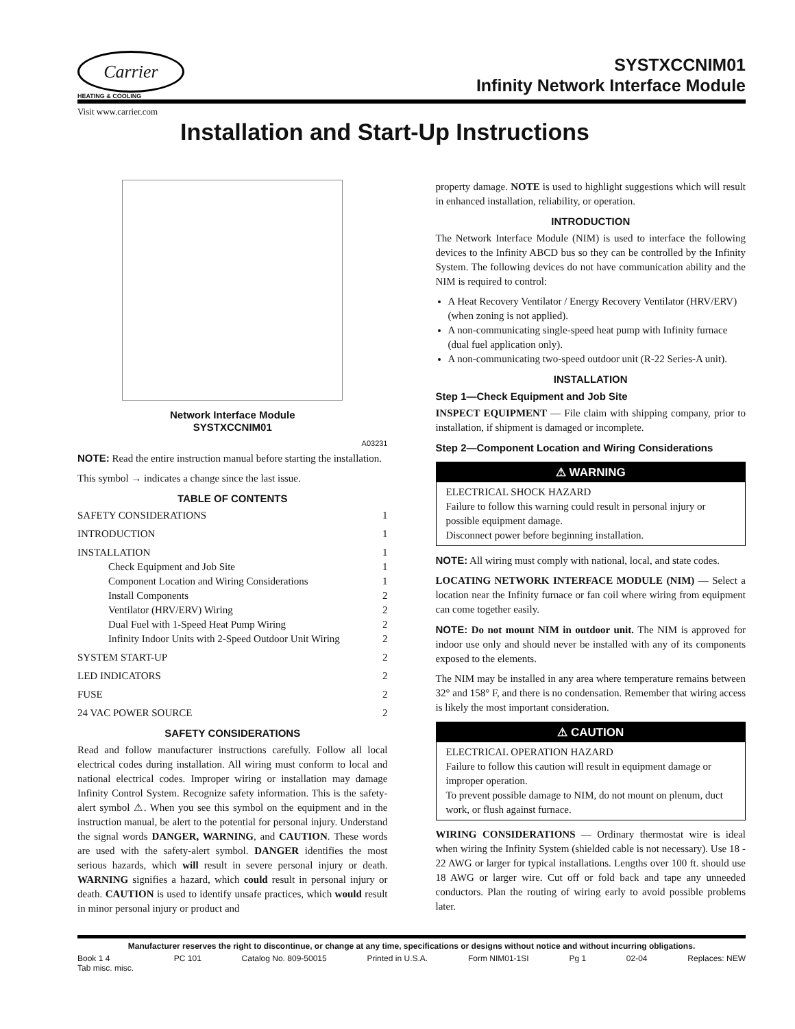Carrier
HEATING & COOLING
SYSTXCCNIM01
Infinity Network Interface Module
Visit www.carrier.com
Installation and Start-Up Instructions
Network Interface Module
SYSTXCCNIM01
A03231
NOTE: Read the entire instruction manual before starting the installation.
This symbol → indicates a change since the last issue.
TABLE OF CONTENTS
SAFETY CONSIDERATIONS 1
INTRODUCTION 1
INSTALLATION 1
Check Equipment and Job Site 1
Component Location and Wiring Considerations 1
Install Components 2
Ventilator (HRV/ERV) Wiring 2
Dual Fuel with 1-Speed Heat Pump Wiring 2
Infinity Indoor Units with 2-Speed Outdoor Unit Wiring 2
SYSTEM START-UP 2
LED INDICATORS 2
FUSE 2
24 VAC POWER SOURCE 2
SAFETY CONSIDERATIONS
Read and follow manufacturer instructions carefully. Follow all local electrical codes during installation. All wiring must conform to local and national electrical codes. Improper wiring or installation may damage Infinity Control System. Recognize safety information. This is the safety-alert symbol ⚠. When you see this symbol on the equipment and in the instruction manual, be alert to the potential for personal injury. Understand the signal words DANGER, WARNING, and CAUTION. These words are used with the safety-alert symbol. DANGER identifies the most serious hazards, which will result in severe personal injury or death. WARNING signifies a hazard, which could result in personal injury or death. CAUTION is used to identify unsafe practices, which would result in minor personal injury or product and
property damage. NOTE is used to highlight suggestions which will result in enhanced installation, reliability, or operation.
INTRODUCTION
The Network Interface Module (NIM) is used to interface the following devices to the Infinity ABCD bus so they can be controlled by the Infinity System. The following devices do not have communication ability and the NIM is required to control:
A Heat Recovery Ventilator / Energy Recovery Ventilator (HRV/ERV) (when zoning is not applied).
A non-communicating single-speed heat pump with Infinity furnace (dual fuel application only).
A non-communicating two-speed outdoor unit (R-22 Series-A unit).
INSTALLATION
Step 1—Check Equipment and Job Site
INSPECT EQUIPMENT — File claim with shipping company, prior to installation, if shipment is damaged or incomplete.
Step 2—Component Location and Wiring Considerations
⚠ WARNING
ELECTRICAL SHOCK HAZARD
Failure to follow this warning could result in personal injury or possible equipment damage.
Disconnect power before beginning installation.
NOTE: All wiring must comply with national, local, and state codes.
LOCATING NETWORK INTERFACE MODULE (NIM) — Select a location near the Infinity furnace or fan coil where wiring from equipment can come together easily.
NOTE: Do not mount NIM in outdoor unit. The NIM is approved for indoor use only and should never be installed with any of its components exposed to the elements.
The NIM may be installed in any area where temperature remains between 32° and 158° F, and there is no condensation. Remember that wiring access is likely the most important consideration.
⚠ CAUTION
ELECTRICAL OPERATION HAZARD
Failure to follow this caution will result in equipment damage or improper operation.
To prevent possible damage to NIM, do not mount on plenum, duct work, or flush against furnace.
WIRING CONSIDERATIONS — Ordinary thermostat wire is ideal when wiring the Infinity System (shielded cable is not necessary). Use 18 - 22 AWG or larger for typical installations. Lengths over 100 ft. should use 18 AWG or larger wire. Cut off or fold back and tape any unneeded conductors. Plan the routing of wiring early to avoid possible problems later.
Manufacturer reserves the right to discontinue, or change at any time, specifications or designs without notice and without incurring obligations.
Book 1 4
Tab misc. misc. PC 101 Catalog No. 809-50015 Printed in U.S.A. Form NIM01-1SI Pg 1 02-04 Replaces: NEW